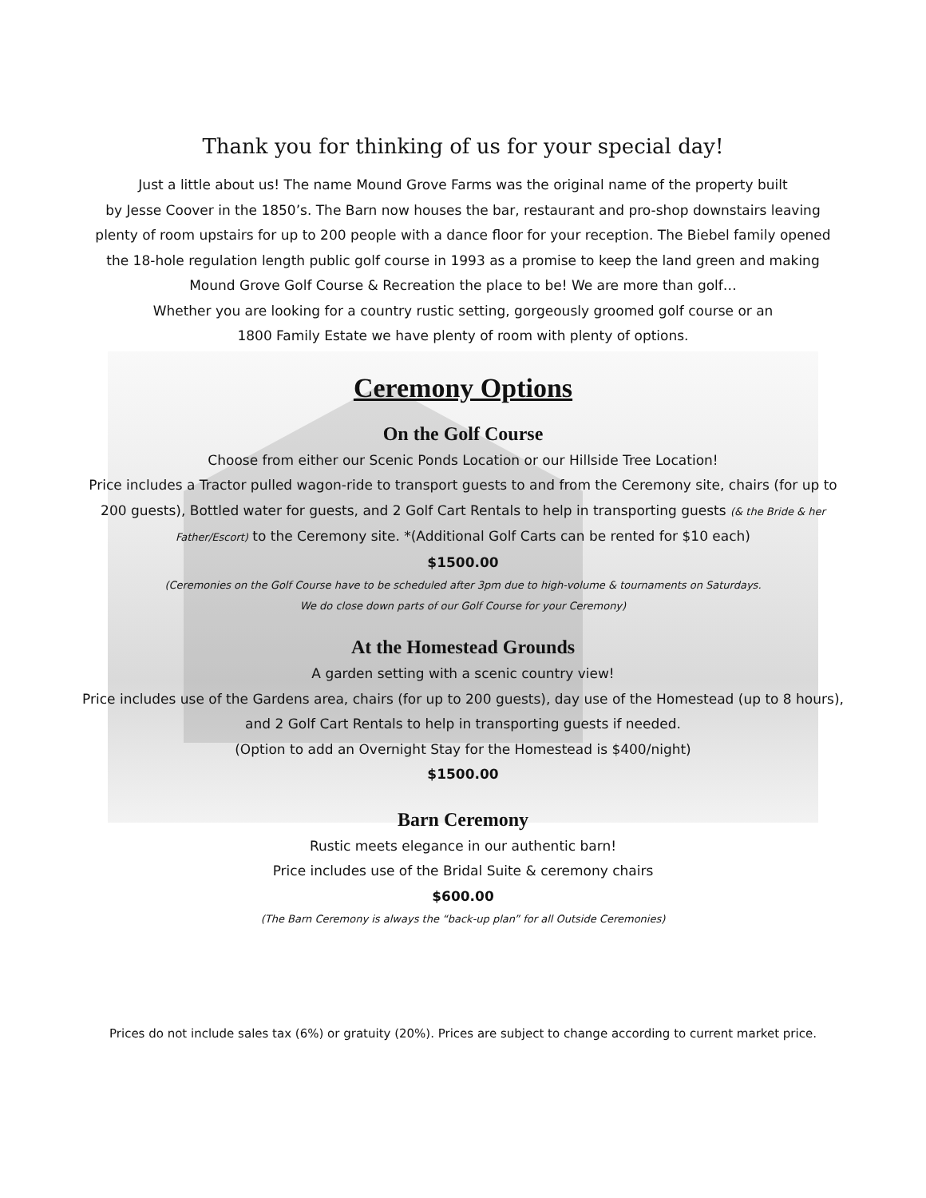Thank you for thinking of us for your special day!
Just a little about us! The name Mound Grove Farms was the original name of the property built
by Jesse Coover in the 1850’s. The Barn now houses the bar, restaurant and pro-shop downstairs leaving
plenty of room upstairs for up to 200 people with a dance floor for your reception. The Biebel family opened
the 18-hole regulation length public golf course in 1993 as a promise to keep the land green and making
Mound Grove Golf Course & Recreation the place to be! We are more than golf…
Whether you are looking for a country rustic setting, gorgeously groomed golf course or an
1800 Family Estate we have plenty of room with plenty of options.
Ceremony Options
On the Golf Course
Choose from either our Scenic Ponds Location or our Hillside Tree Location!
Price includes a Tractor pulled wagon-ride to transport guests to and from the Ceremony site, chairs (for up to
200 guests), Bottled water for guests, and 2 Golf Cart Rentals to help in transporting guests (& the Bride & her
Father/Escort) to the Ceremony site. *(Additional Golf Carts can be rented for $10 each)
$1500.00
(Ceremonies on the Golf Course have to be scheduled after 3pm due to high-volume & tournaments on Saturdays.
We do close down parts of our Golf Course for your Ceremony)
At the Homestead Grounds
A garden setting with a scenic country view!
Price includes use of the Gardens area, chairs (for up to 200 guests), day use of the Homestead (up to 8 hours),
and 2 Golf Cart Rentals to help in transporting guests if needed.
(Option to add an Overnight Stay for the Homestead is $400/night)
$1500.00
Barn Ceremony
Rustic meets elegance in our authentic barn!
Price includes use of the Bridal Suite & ceremony chairs
$600.00
(The Barn Ceremony is always the “back-up plan” for all Outside Ceremonies)
Prices do not include sales tax (6%) or gratuity (20%). Prices are subject to change according to current market price.